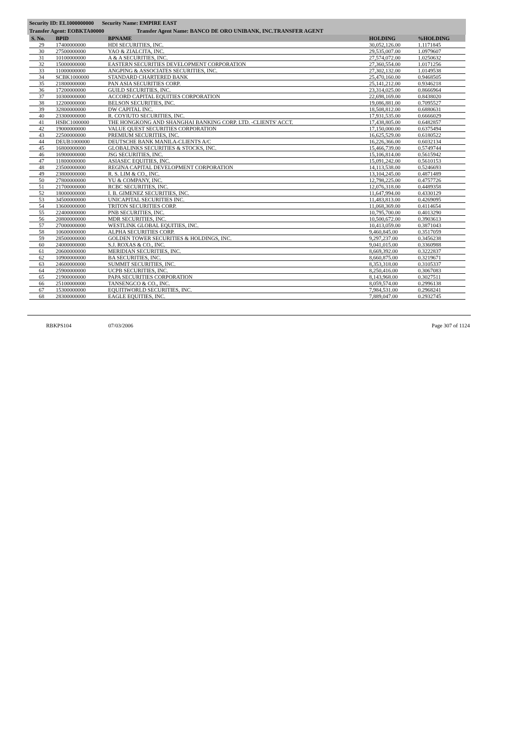Security ID: EL1000000000 Security Name: EMPIRE EAST
Transfer Agent: EOBKTA00000 Transfer Agent Name: BANCO DE ORO UNIBANK, INC.TRANSFER AGENT
| S. No. | BPID | BPNAME | HOLDING | %HOLDING |
| --- | --- | --- | --- | --- |
| 29 | 17400000000 | HDI SECURITIES, INC. | 30,052,126.00 | 1.1171845 |
| 30 | 27500000000 | YAO & ZIALCITA, INC. | 29,535,007.00 | 1.0979607 |
| 31 | 10100000000 | A & A SECURITIES, INC. | 27,574,072.00 | 1.0250632 |
| 32 | 15000000000 | EASTERN SECURITIES DEVELOPMENT CORPORATION | 27,360,554.00 | 1.0171256 |
| 33 | 11000000000 | ANGPING & ASSOCIATES SECURITIES, INC. | 27,302,132.00 | 1.0149538 |
| 34 | SCBK1000000 | STANDARD CHARTERED BANK | 25,470,160.00 | 0.9468505 |
| 35 | 21800000000 | PAN ASIA SECURITIES CORP. | 25,141,212.00 | 0.9346218 |
| 36 | 17200000000 | GUILD SECURITIES, INC. | 23,314,025.00 | 0.8666964 |
| 37 | 10300000000 | ACCORD CAPITAL EQUITIES CORPORATION | 22,698,169.00 | 0.8438020 |
| 38 | 12200000000 | BELSON SECURITIES, INC. | 19,086,881.00 | 0.7095527 |
| 39 | 32800000000 | DW CAPITAL INC. | 18,508,812.00 | 0.6880631 |
| 40 | 23300000000 | R. COYIUTO SECURITIES, INC. | 17,931,535.00 | 0.6666029 |
| 41 | HSBC1000000 | THE HONGKONG AND SHANGHAI BANKING CORP. LTD. -CLIENTS' ACCT. | 17,438,805.00 | 0.6482857 |
| 42 | 19000000000 | VALUE QUEST SECURITIES CORPORATION | 17,150,000.00 | 0.6375494 |
| 43 | 22500000000 | PREMIUM SECURITIES, INC. | 16,625,529.00 | 0.6180522 |
| 44 | DEUB1000000 | DEUTSCHE BANK MANILA-CLIENTS A/C | 16,226,366.00 | 0.6032134 |
| 45 | 16800000000 | GLOBALINKS SECURITIES & STOCKS, INC. | 15,466,739.00 | 0.5749744 |
| 46 | 16900000000 | JSG SECURITIES, INC. | 15,106,814.00 | 0.5615942 |
| 47 | 11800000000 | ASIASEC EQUITIES, INC. | 15,091,242.00 | 0.5610153 |
| 48 | 23500000000 | REGINA CAPITAL DEVELOPMENT CORPORATION | 14,113,538.00 | 0.5246693 |
| 49 | 23800000000 | R. S. LIM & CO., INC. | 13,104,245.00 | 0.4871489 |
| 50 | 27800000000 | YU & COMPANY, INC. | 12,798,225.00 | 0.4757726 |
| 51 | 21700000000 | RCBC SECURITIES, INC. | 12,076,318.00 | 0.4489358 |
| 52 | 18000000000 | I. B. GIMENEZ SECURITIES, INC. | 11,647,994.00 | 0.4330129 |
| 53 | 34500000000 | UNICAPITAL SECURITIES INC. | 11,483,813.00 | 0.4269095 |
| 54 | 13600000000 | TRITON SECURITIES CORP. | 11,068,369.00 | 0.4114654 |
| 55 | 22400000000 | PNB SECURITIES, INC. | 10,795,700.00 | 0.4013290 |
| 56 | 20800000000 | MDR SECURITIES, INC. | 10,500,672.00 | 0.3903613 |
| 57 | 27000000000 | WESTLINK GLOBAL EQUITIES, INC. | 10,413,059.00 | 0.3871043 |
| 58 | 10600000000 | ALPHA SECURITIES CORP. | 9,460,845.00 | 0.3517059 |
| 59 | 28500000000 | GOLDEN TOWER SECURITIES & HOLDINGS, INC. | 9,297,237.00 | 0.3456238 |
| 60 | 24000000000 | S.J. ROXAS & CO., INC. | 9,041,015.00 | 0.3360988 |
| 61 | 20600000000 | MERIDIAN SECURITIES, INC. | 8,669,392.00 | 0.3222837 |
| 62 | 10900000000 | BA SECURITIES, INC. | 8,660,875.00 | 0.3219671 |
| 63 | 24600000000 | SUMMIT SECURITIES, INC. | 8,353,318.00 | 0.3105337 |
| 64 | 25900000000 | UCPB SECURITIES, INC. | 8,250,416.00 | 0.3067083 |
| 65 | 21900000000 | PAPA SECURITIES CORPORATION | 8,143,968.00 | 0.3027511 |
| 66 | 25100000000 | TANSENGCO & CO., INC. | 8,059,574.00 | 0.2996138 |
| 67 | 15300000000 | EQUITIWORLD SECURITIES, INC. | 7,984,531.00 | 0.2968241 |
| 68 | 28300000000 | EAGLE EQUITIES, INC. | 7,889,047.00 | 0.2932745 |
RBKPS104 07/03/2006 Page 307 of 1124